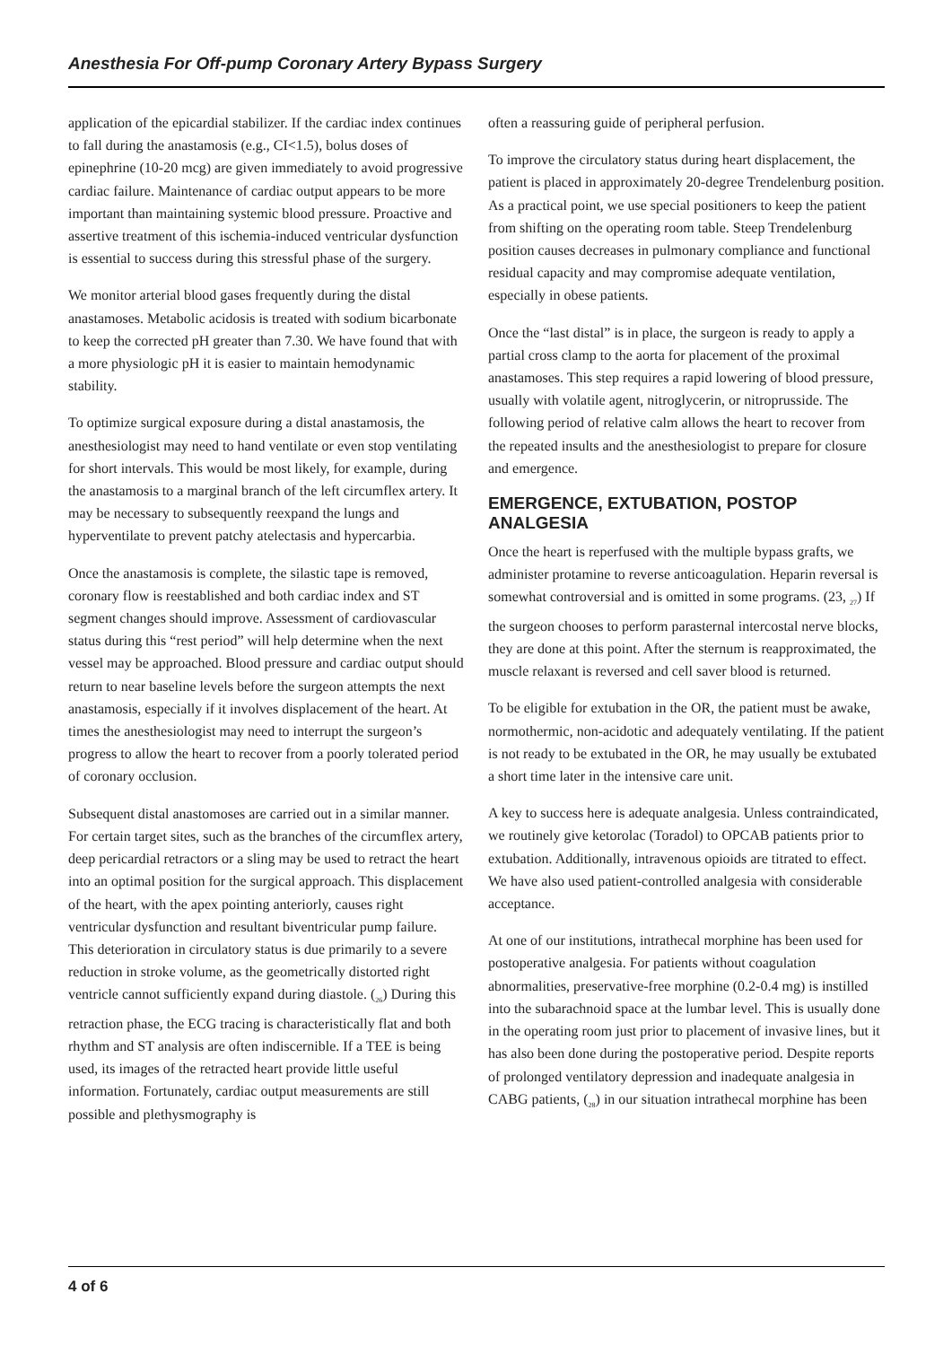Anesthesia For Off-pump Coronary Artery Bypass Surgery
application of the epicardial stabilizer. If the cardiac index continues to fall during the anastamosis (e.g., CI<1.5), bolus doses of epinephrine (10-20 mcg) are given immediately to avoid progressive cardiac failure. Maintenance of cardiac output appears to be more important than maintaining systemic blood pressure. Proactive and assertive treatment of this ischemia-induced ventricular dysfunction is essential to success during this stressful phase of the surgery.
We monitor arterial blood gases frequently during the distal anastamoses. Metabolic acidosis is treated with sodium bicarbonate to keep the corrected pH greater than 7.30. We have found that with a more physiologic pH it is easier to maintain hemodynamic stability.
To optimize surgical exposure during a distal anastamosis, the anesthesiologist may need to hand ventilate or even stop ventilating for short intervals. This would be most likely, for example, during the anastamosis to a marginal branch of the left circumflex artery. It may be necessary to subsequently reexpand the lungs and hyperventilate to prevent patchy atelectasis and hypercarbia.
Once the anastamosis is complete, the silastic tape is removed, coronary flow is reestablished and both cardiac index and ST segment changes should improve. Assessment of cardiovascular status during this “rest period” will help determine when the next vessel may be approached. Blood pressure and cardiac output should return to near baseline levels before the surgeon attempts the next anastamosis, especially if it involves displacement of the heart. At times the anesthesiologist may need to interrupt the surgeon’s progress to allow the heart to recover from a poorly tolerated period of coronary occlusion.
Subsequent distal anastomoses are carried out in a similar manner. For certain target sites, such as the branches of the circumflex artery, deep pericardial retractors or a sling may be used to retract the heart into an optimal position for the surgical approach. This displacement of the heart, with the apex pointing anteriorly, causes right ventricular dysfunction and resultant biventricular pump failure. This deterioration in circulatory status is due primarily to a severe reduction in stroke volume, as the geometrically distorted right ventricle cannot sufficiently expand during diastole. (<sub>26</sub>) During this retraction phase, the ECG tracing is characteristically flat and both rhythm and ST analysis are often indiscernible. If a TEE is being used, its images of the retracted heart provide little useful information. Fortunately, cardiac output measurements are still possible and plethysmography is
often a reassuring guide of peripheral perfusion.
To improve the circulatory status during heart displacement, the patient is placed in approximately 20-degree Trendelenburg position. As a practical point, we use special positioners to keep the patient from shifting on the operating room table. Steep Trendelenburg position causes decreases in pulmonary compliance and functional residual capacity and may compromise adequate ventilation, especially in obese patients.
Once the “last distal” is in place, the surgeon is ready to apply a partial cross clamp to the aorta for placement of the proximal anastamoses. This step requires a rapid lowering of blood pressure, usually with volatile agent, nitroglycerin, or nitroprusside. The following period of relative calm allows the heart to recover from the repeated insults and the anesthesiologist to prepare for closure and emergence.
EMERGENCE, EXTUBATION, POSTOP ANALGESIA
Once the heart is reperfused with the multiple bypass grafts, we administer protamine to reverse anticoagulation. Heparin reversal is somewhat controversial and is omitted in some programs. (23, <sub>27</sub>) If the surgeon chooses to perform parasternal intercostal nerve blocks, they are done at this point. After the sternum is reapproximated, the muscle relaxant is reversed and cell saver blood is returned.
To be eligible for extubation in the OR, the patient must be awake, normothermic, non-acidotic and adequately ventilating. If the patient is not ready to be extubated in the OR, he may usually be extubated a short time later in the intensive care unit.
A key to success here is adequate analgesia. Unless contraindicated, we routinely give ketorolac (Toradol) to OPCAB patients prior to extubation. Additionally, intravenous opioids are titrated to effect. We have also used patient-controlled analgesia with considerable acceptance.
At one of our institutions, intrathecal morphine has been used for postoperative analgesia. For patients without coagulation abnormalities, preservative-free morphine (0.2-0.4 mg) is instilled into the subarachnoid space at the lumbar level. This is usually done in the operating room just prior to placement of invasive lines, but it has also been done during the postoperative period. Despite reports of prolonged ventilatory depression and inadequate analgesia in CABG patients, (<sub>28</sub>) in our situation intrathecal morphine has been
4 of 6